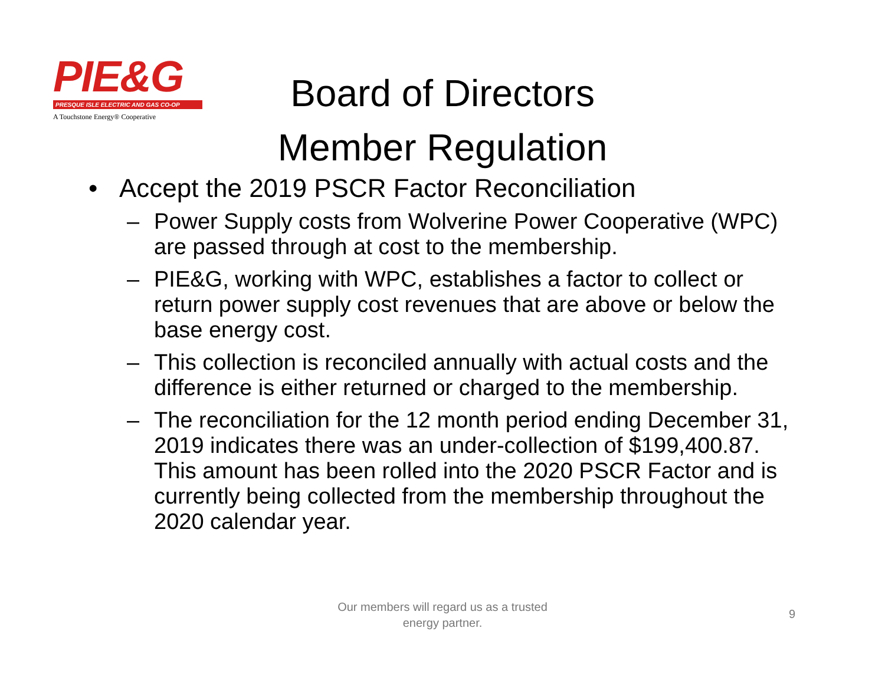PIE&G
PRESQUE ISLE ELECTRIC AND GAS CO-OP
A Touchstone Energy® Cooperative
Board of Directors
Member Regulation
• Accept the 2019 PSCR Factor Reconciliation
– Power Supply costs from Wolverine Power Cooperative (WPC) are passed through at cost to the membership.
– PIE&G, working with WPC, establishes a factor to collect or return power supply cost revenues that are above or below the base energy cost.
– This collection is reconciled annually with actual costs and the difference is either returned or charged to the membership.
– The reconciliation for the 12 month period ending December 31, 2019 indicates there was an under-collection of $199,400.87. This amount has been rolled into the 2020 PSCR Factor and is currently being collected from the membership throughout the 2020 calendar year.
Our members will regard us as a trusted
energy partner.
9